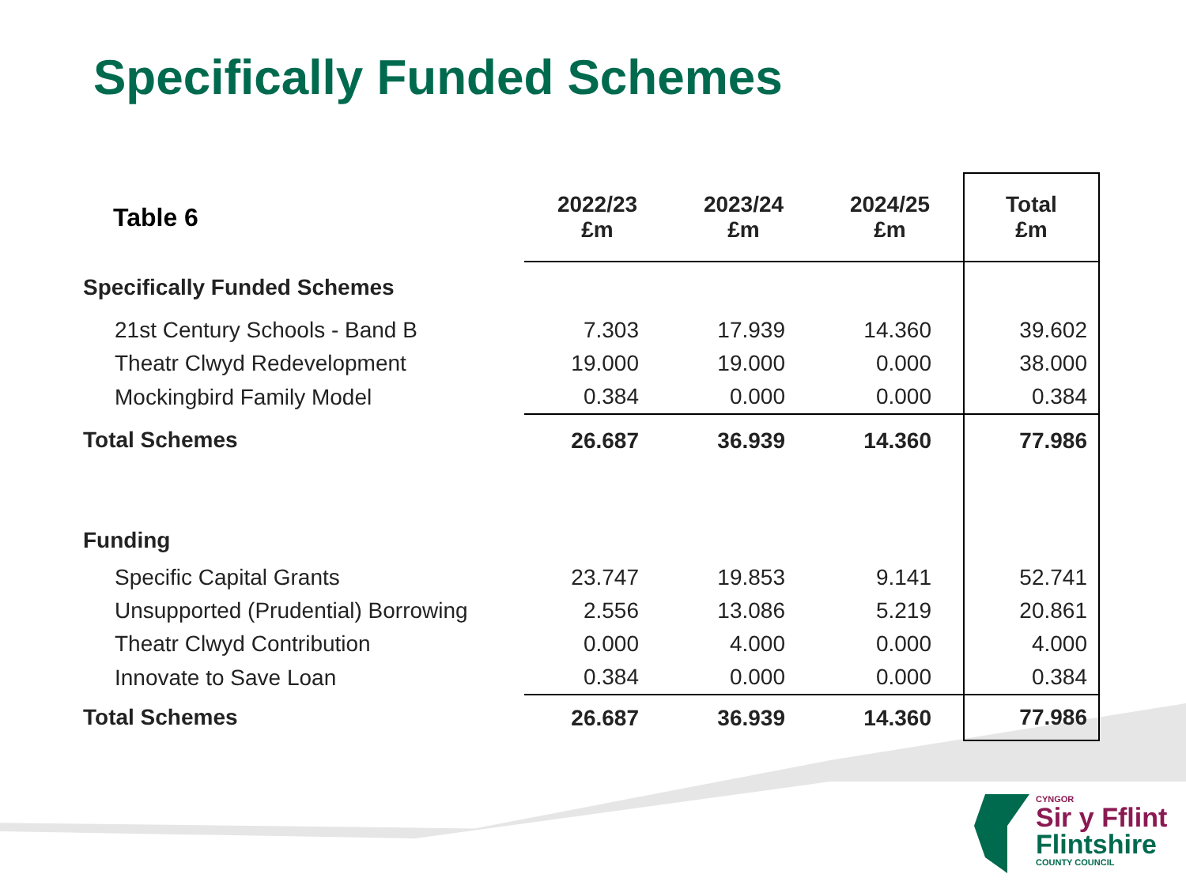Specifically Funded Schemes
| Table 6 | 2022/23 £m | 2023/24 £m | 2024/25 £m | Total £m |
| --- | --- | --- | --- | --- |
| Specifically Funded Schemes | | | | |
| 21st Century Schools - Band B | 7.303 | 17.939 | 14.360 | 39.602 |
| Theatr Clwyd Redevelopment | 19.000 | 19.000 | 0.000 | 38.000 |
| Mockingbird Family Model | 0.384 | 0.000 | 0.000 | 0.384 |
| Total Schemes | 26.687 | 36.939 | 14.360 | 77.986 |
| Funding | | | | |
| Specific Capital Grants | 23.747 | 19.853 | 9.141 | 52.741 |
| Unsupported (Prudential) Borrowing | 2.556 | 13.086 | 5.219 | 20.861 |
| Theatr Clwyd Contribution | 0.000 | 4.000 | 0.000 | 4.000 |
| Innovate to Save Loan | 0.384 | 0.000 | 0.000 | 0.384 |
| Total Schemes | 26.687 | 36.939 | 14.360 | 77.986 |
CYNGOR
Sir y Fflint
Flintshire
COUNTY COUNCIL